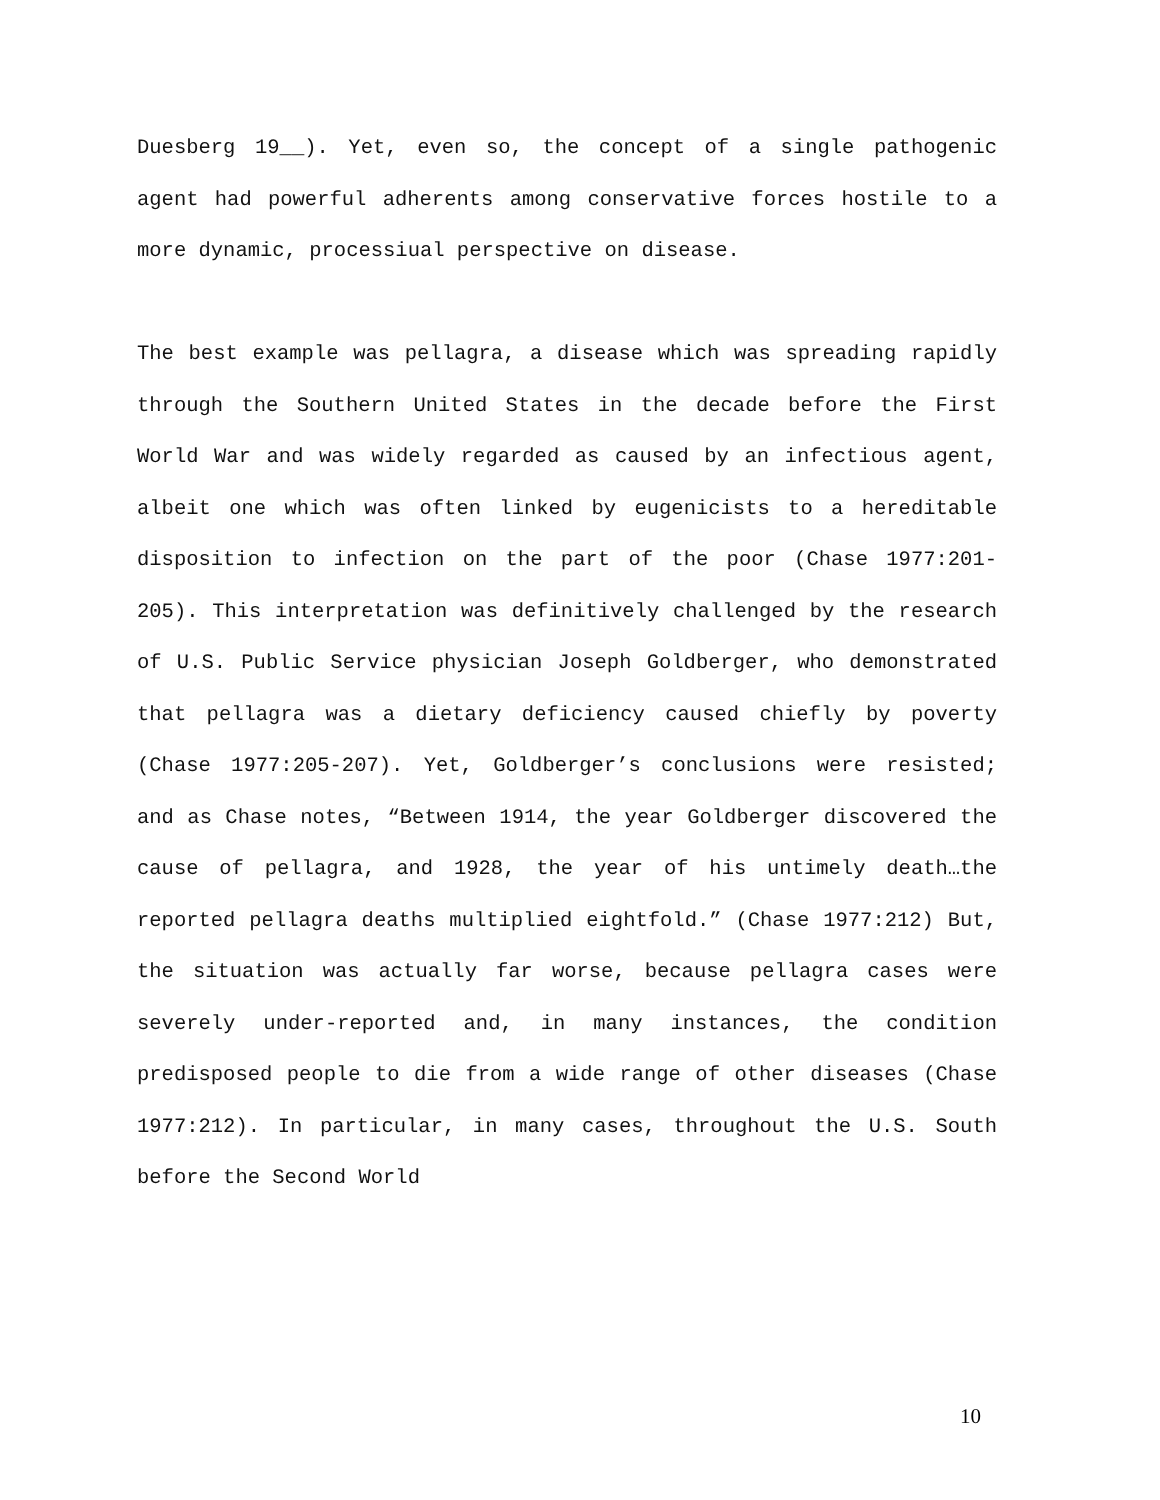Duesberg 19__). Yet, even so, the concept of a single pathogenic agent had powerful adherents among conservative forces hostile to a more dynamic, processiual perspective on disease.
The best example was pellagra, a disease which was spreading rapidly through the Southern United States in the decade before the First World War and was widely regarded as caused by an infectious agent, albeit one which was often linked by eugenicists to a hereditable disposition to infection on the part of the poor (Chase 1977:201-205). This interpretation was definitively challenged by the research of U.S. Public Service physician Joseph Goldberger, who demonstrated that pellagra was a dietary deficiency caused chiefly by poverty (Chase 1977:205-207). Yet, Goldberger’s conclusions were resisted; and as Chase notes, “Between 1914, the year Goldberger discovered the cause of pellagra, and 1928, the year of his untimely death…the reported pellagra deaths multiplied eightfold.” (Chase 1977:212) But, the situation was actually far worse, because pellagra cases were severely under-reported and, in many instances, the condition predisposed people to die from a wide range of other diseases (Chase 1977:212). In particular, in many cases, throughout the U.S. South before the Second World
10